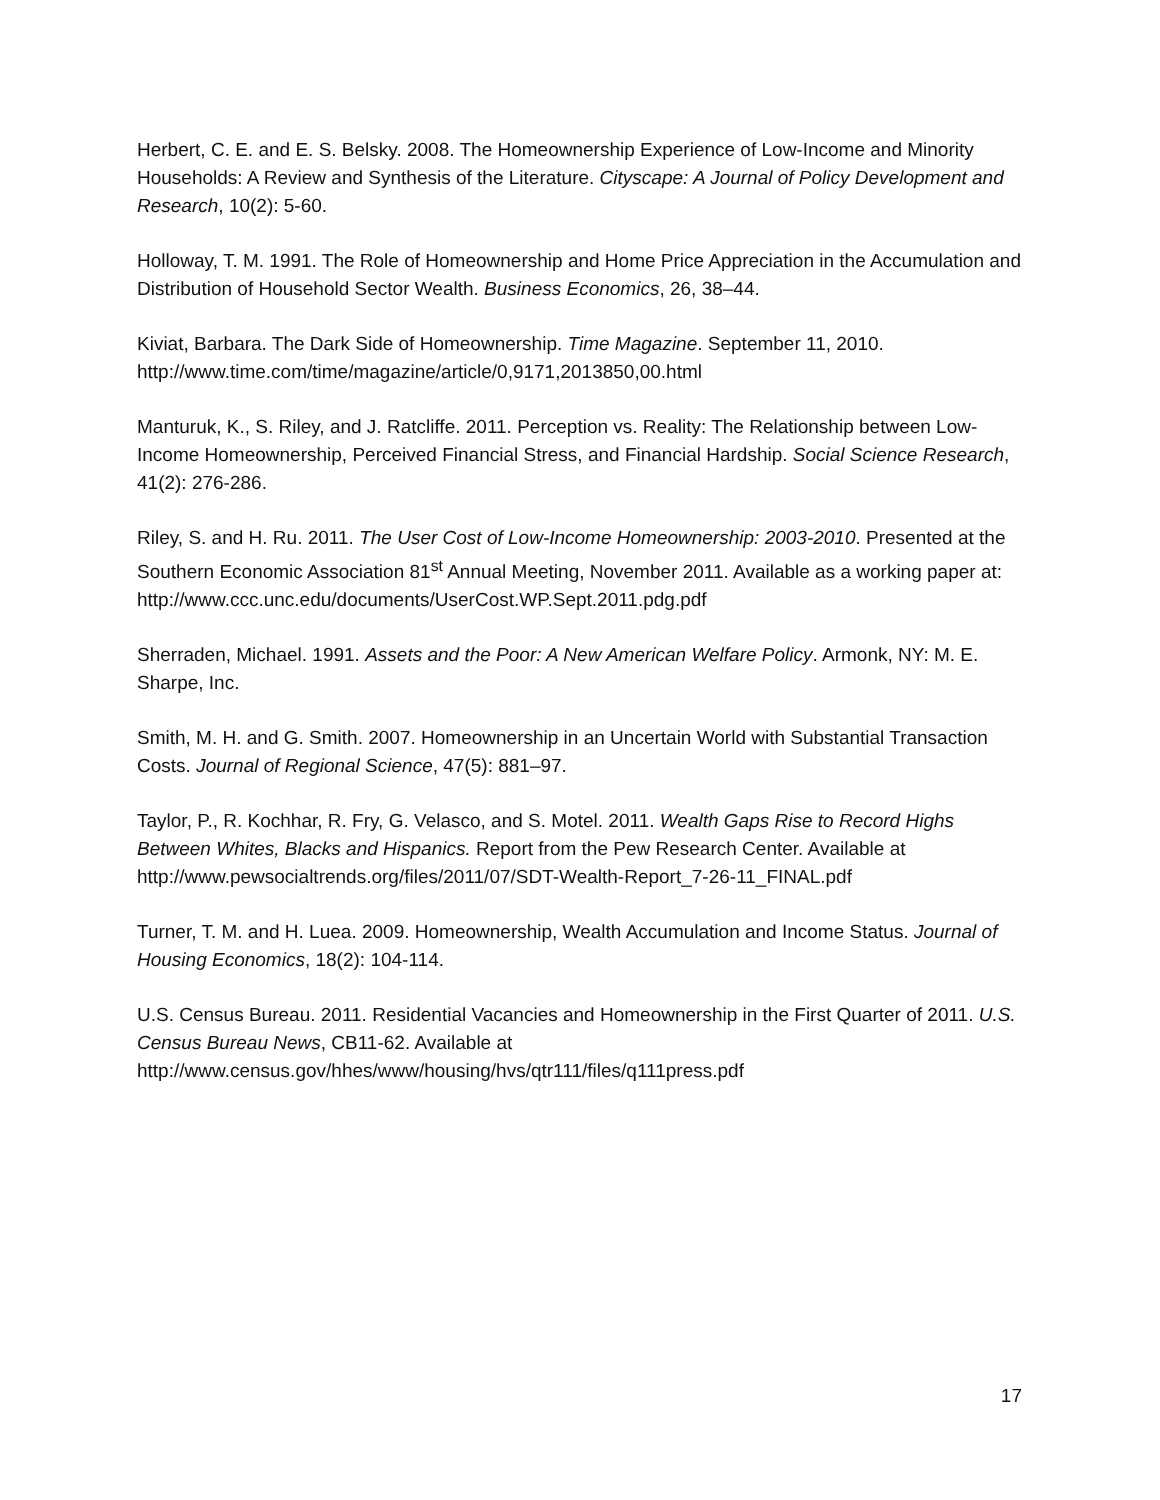Herbert, C. E. and E. S. Belsky. 2008. The Homeownership Experience of Low-Income and Minority Households: A Review and Synthesis of the Literature. Cityscape: A Journal of Policy Development and Research, 10(2): 5-60.
Holloway, T. M. 1991. The Role of Homeownership and Home Price Appreciation in the Accumulation and Distribution of Household Sector Wealth. Business Economics, 26, 38–44.
Kiviat, Barbara. The Dark Side of Homeownership. Time Magazine. September 11, 2010. http://www.time.com/time/magazine/article/0,9171,2013850,00.html
Manturuk, K., S. Riley, and J. Ratcliffe. 2011. Perception vs. Reality: The Relationship between Low-Income Homeownership, Perceived Financial Stress, and Financial Hardship. Social Science Research, 41(2): 276-286.
Riley, S. and H. Ru. 2011. The User Cost of Low-Income Homeownership: 2003-2010. Presented at the Southern Economic Association 81<sup>st</sup> Annual Meeting, November 2011. Available as a working paper at: http://www.ccc.unc.edu/documents/UserCost.WP.Sept.2011.pdg.pdf
Sherraden, Michael. 1991. Assets and the Poor: A New American Welfare Policy. Armonk, NY: M. E. Sharpe, Inc.
Smith, M. H. and G. Smith. 2007. Homeownership in an Uncertain World with Substantial Transaction Costs. Journal of Regional Science, 47(5): 881–97.
Taylor, P., R. Kochhar, R. Fry, G. Velasco, and S. Motel. 2011. Wealth Gaps Rise to Record Highs Between Whites, Blacks and Hispanics. Report from the Pew Research Center. Available at http://www.pewsocialtrends.org/files/2011/07/SDT-Wealth-Report_7-26-11_FINAL.pdf
Turner, T. M. and H. Luea. 2009. Homeownership, Wealth Accumulation and Income Status. Journal of Housing Economics, 18(2): 104-114.
U.S. Census Bureau. 2011. Residential Vacancies and Homeownership in the First Quarter of 2011. U.S. Census Bureau News, CB11-62. Available at http://www.census.gov/hhes/www/housing/hvs/qtr111/files/q111press.pdf
17